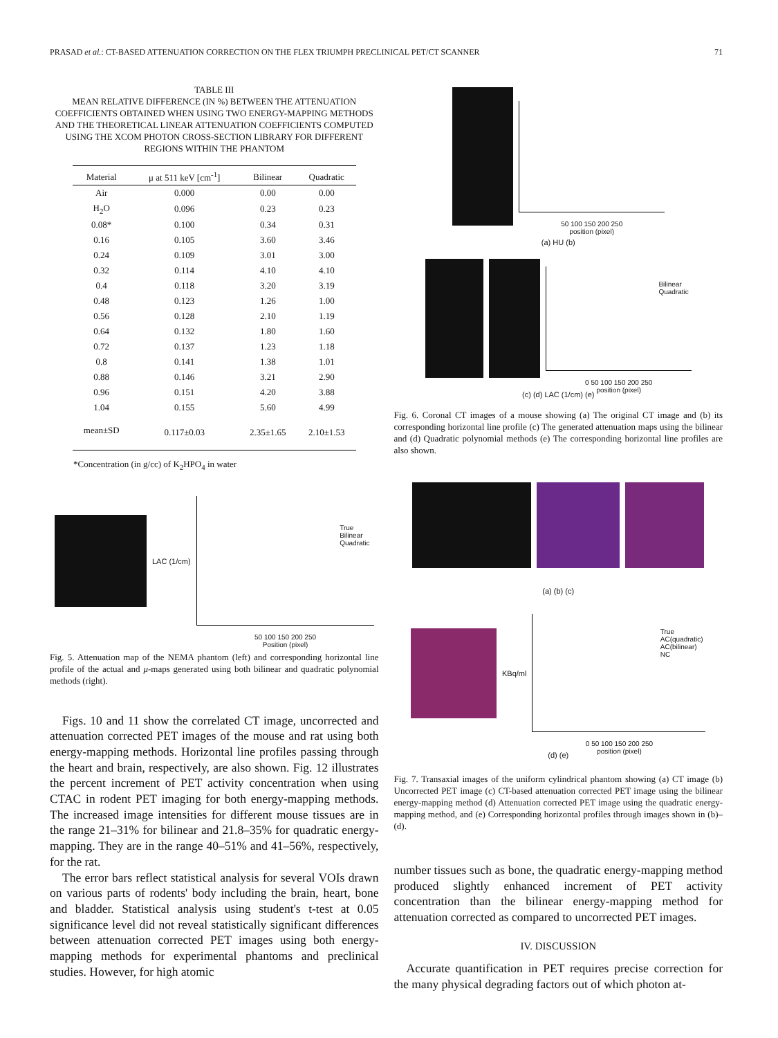PRASAD et al.: CT-BASED ATTENUATION CORRECTION ON THE FLEX TRIUMPH PRECLINICAL PET/CT SCANNER 71
TABLE III
MEAN RELATIVE DIFFERENCE (IN %) BETWEEN THE ATTENUATION COEFFICIENTS OBTAINED WHEN USING TWO ENERGY-MAPPING METHODS AND THE THEORETICAL LINEAR ATTENUATION COEFFICIENTS COMPUTED USING THE XCOM PHOTON CROSS-SECTION LIBRARY FOR DIFFERENT REGIONS WITHIN THE PHANTOM
| Material | μ at 511 keV [cm<sup>-1</sup>] | Bilinear | Quadratic |
| --- | --- | --- | --- |
| Air | 0.000 | 0.00 | 0.00 |
| H<sub>2</sub>O | 0.096 | 0.23 | 0.23 |
| 0.08* | 0.100 | 0.34 | 0.31 |
| 0.16 | 0.105 | 3.60 | 3.46 |
| 0.24 | 0.109 | 3.01 | 3.00 |
| 0.32 | 0.114 | 4.10 | 4.10 |
| 0.4 | 0.118 | 3.20 | 3.19 |
| 0.48 | 0.123 | 1.26 | 1.00 |
| 0.56 | 0.128 | 2.10 | 1.19 |
| 0.64 | 0.132 | 1.80 | 1.60 |
| 0.72 | 0.137 | 1.23 | 1.18 |
| 0.8 | 0.141 | 1.38 | 1.01 |
| 0.88 | 0.146 | 3.21 | 2.90 |
| 0.96 | 0.151 | 4.20 | 3.88 |
| 1.04 | 0.155 | 5.60 | 4.99 |
| mean±SD | 0.117±0.03 | 2.35±1.65 | 2.10±1.53 |
*Concentration (in g/cc) of K<sub>2</sub>HPO<sub>4</sub> in water
LAC (1/cm)
True
Bilinear
Quadratic
50 100 150 200 250
Position (pixel)
Fig. 5. Attenuation map of the NEMA phantom (left) and corresponding horizontal line profile of the actual and μ-maps generated using both bilinear and quadratic polynomial methods (right).
Figs. 10 and 11 show the correlated CT image, uncorrected and attenuation corrected PET images of the mouse and rat using both energy-mapping methods. Horizontal line profiles passing through the heart and brain, respectively, are also shown. Fig. 12 illustrates the percent increment of PET activity concentration when using CTAC in rodent PET imaging for both energy-mapping methods. The increased image intensities for different mouse tissues are in the range 21–31% for bilinear and 21.8–35% for quadratic energy-mapping. They are in the range 40–51% and 41–56%, respectively, for the rat.
The error bars reflect statistical analysis for several VOIs drawn on various parts of rodents' body including the brain, heart, bone and bladder. Statistical analysis using student's t-test at 0.05 significance level did not reveal statistically significant differences between attenuation corrected PET images using both energy-mapping methods for experimental phantoms and preclinical studies. However, for high atomic
50 100 150 200 250
position (pixel)
(a) HU (b)
Bilinear
Quadratic
0 50 100 150 200 250
position (pixel)
(c) (d) LAC (1/cm) (e)
Fig. 6. Coronal CT images of a mouse showing (a) The original CT image and (b) its corresponding horizontal line profile (c) The generated attenuation maps using the bilinear and (d) Quadratic polynomial methods (e) The corresponding horizontal line profiles are also shown.
(a) (b) (c)
KBq/ml
True
AC(quadratic)
AC(bilinear)
NC
0 50 100 150 200 250
position (pixel)
(d) (e)
Fig. 7. Transaxial images of the uniform cylindrical phantom showing (a) CT image (b) Uncorrected PET image (c) CT-based attenuation corrected PET image using the bilinear energy-mapping method (d) Attenuation corrected PET image using the quadratic energy-mapping method, and (e) Corresponding horizontal profiles through images shown in (b)–(d).
number tissues such as bone, the quadratic energy-mapping method produced slightly enhanced increment of PET activity concentration than the bilinear energy-mapping method for attenuation corrected as compared to uncorrected PET images.
IV. DISCUSSION
Accurate quantification in PET requires precise correction for the many physical degrading factors out of which photon at-